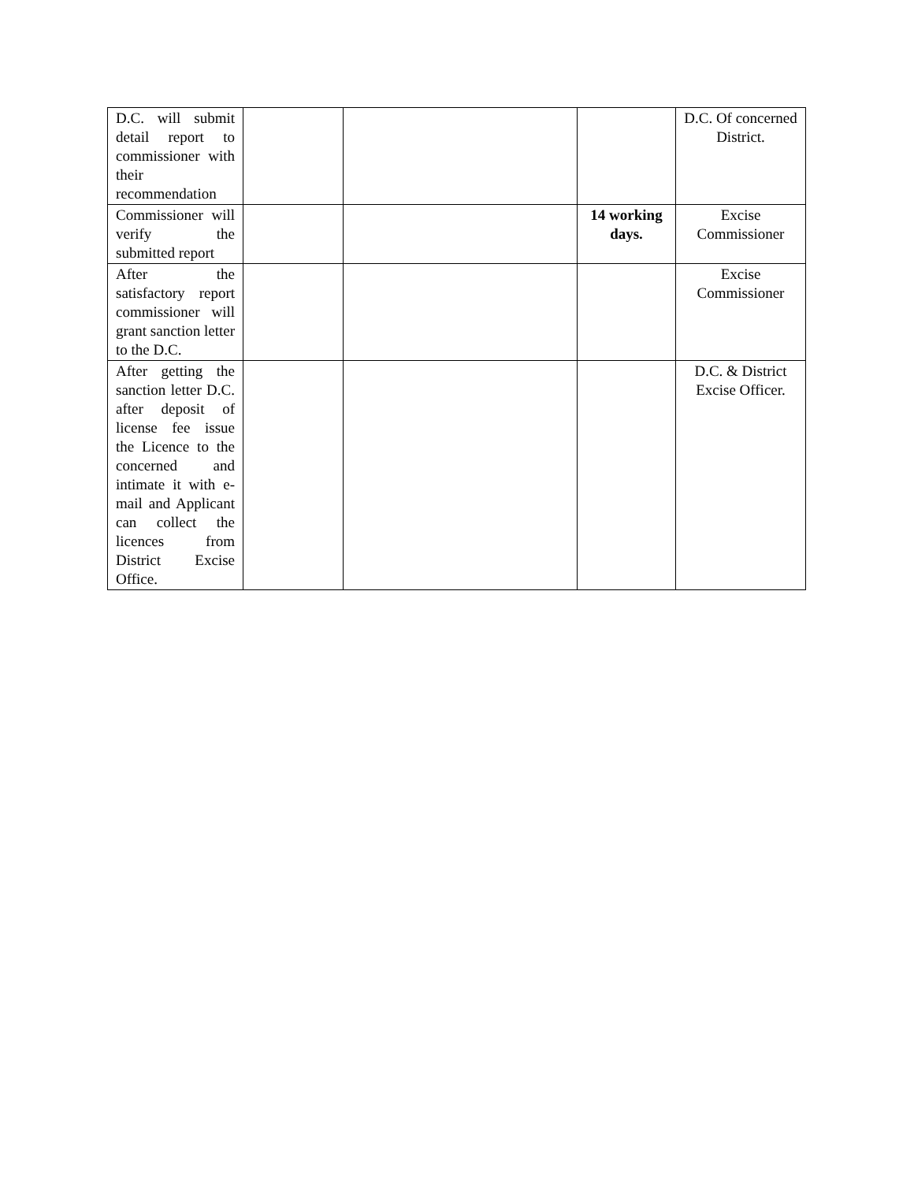| D.C. will submit detail report to commissioner with their recommendation | | | | D.C. Of concerned District. |
| Commissioner will verify the submitted report | | | 14 working days. | Excise Commissioner |
| After the satisfactory report commissioner will grant sanction letter to the D.C. | | | | Excise Commissioner |
| After getting the sanction letter D.C. after deposit of license fee issue the Licence to the concerned and intimate it with e-mail and Applicant can collect the licences from District Excise Office. | | | | D.C. & District Excise Officer. |